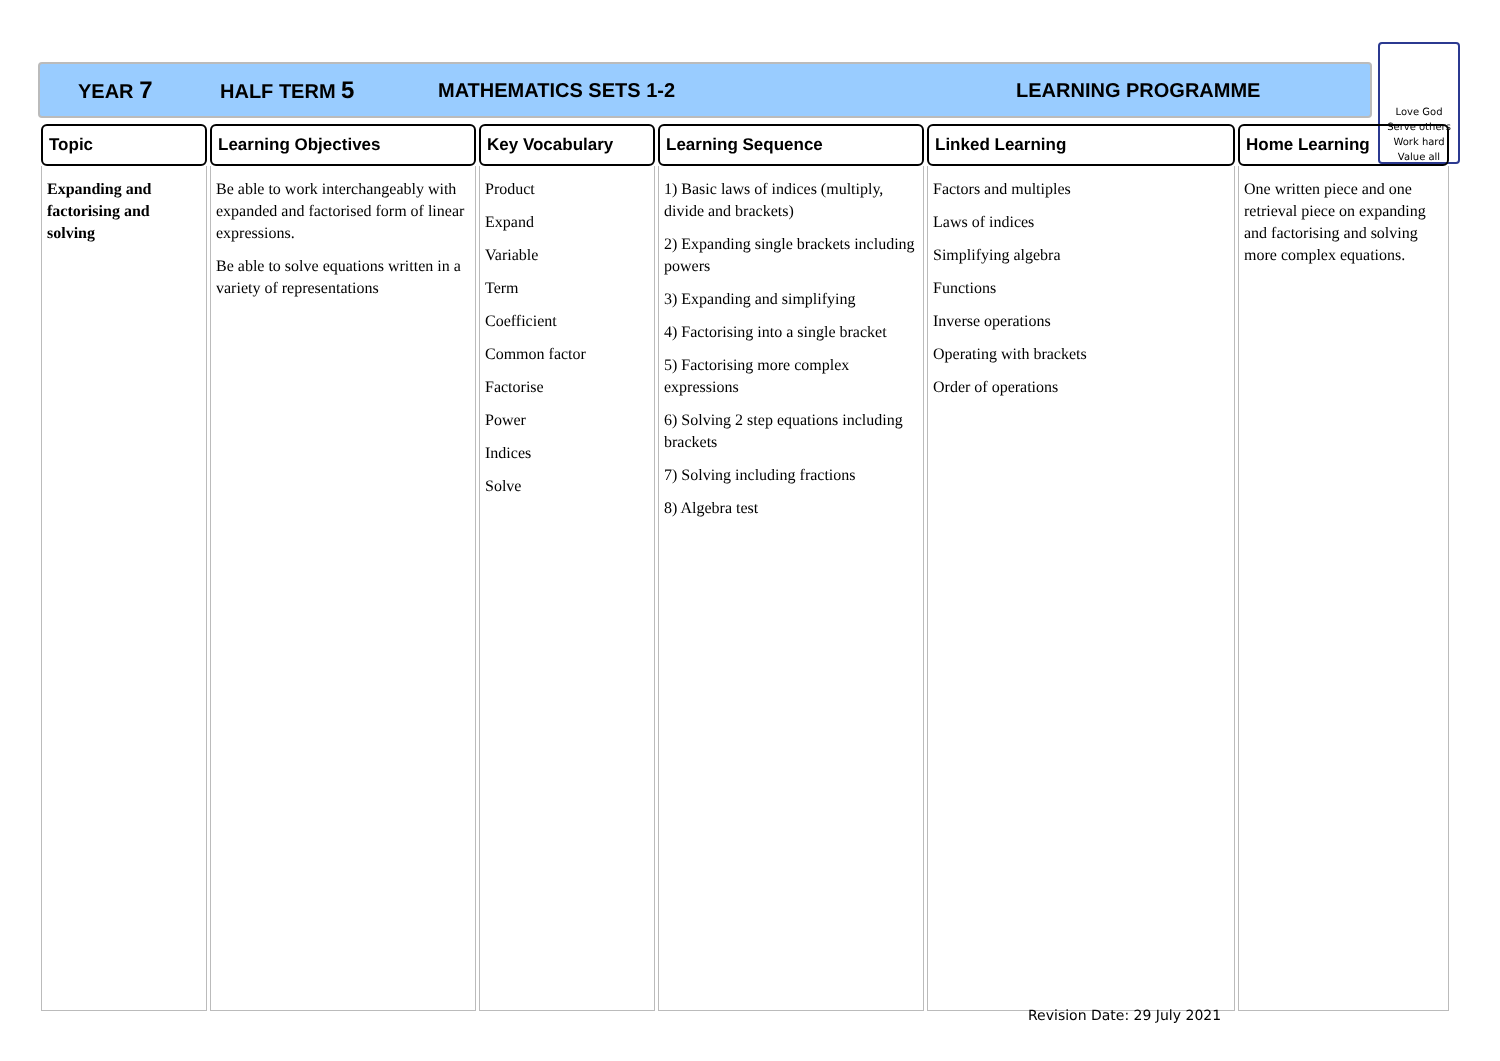YEAR 7 HALF TERM 5 MATHEMATICS SETS 1-2 LEARNING PROGRAMME
Love God
Serve others
Work hard
Value all
| Topic | Learning Objectives | Key Vocabulary | Learning Sequence | Linked Learning | Home Learning |
| --- | --- | --- | --- | --- | --- |
| Expanding and factorising and solving | Be able to work interchangeably with expanded and factorised form of linear expressions. Be able to solve equations written in a variety of representations | Product Expand Variable Term Coefficient Common factor Factorise Power Indices Solve | 1) Basic laws of indices (multiply, divide and brackets) 2) Expanding single brackets including powers 3) Expanding and simplifying 4) Factorising into a single bracket 5) Factorising more complex expressions 6) Solving 2 step equations including brackets 7) Solving including fractions 8) Algebra test | Factors and multiples Laws of indices Simplifying algebra Functions Inverse operations Operating with brackets Order of operations | One written piece and one retrieval piece on expanding and factorising and solving more complex equations. |
Revision Date: 29 July 2021